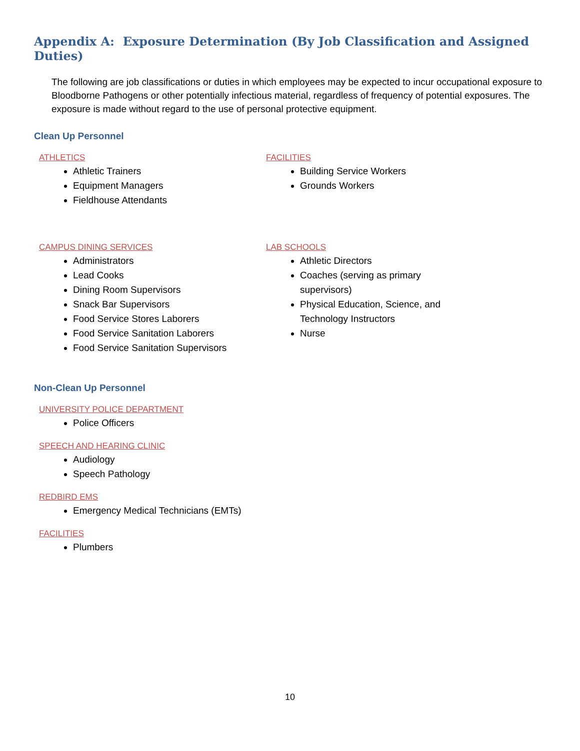Appendix A: Exposure Determination (By Job Classification and Assigned Duties)
The following are job classifications or duties in which employees may be expected to incur occupational exposure to Bloodborne Pathogens or other potentially infectious material, regardless of frequency of potential exposures. The exposure is made without regard to the use of personal protective equipment.
Clean Up Personnel
ATHLETICS
Athletic Trainers
Equipment Managers
Fieldhouse Attendants
FACILITIES
Building Service Workers
Grounds Workers
CAMPUS DINING SERVICES
Administrators
Lead Cooks
Dining Room Supervisors
Snack Bar Supervisors
Food Service Stores Laborers
Food Service Sanitation Laborers
Food Service Sanitation Supervisors
LAB SCHOOLS
Athletic Directors
Coaches (serving as primary supervisors)
Physical Education, Science, and Technology Instructors
Nurse
Non-Clean Up Personnel
UNIVERSITY POLICE DEPARTMENT
Police Officers
SPEECH AND HEARING CLINIC
Audiology
Speech Pathology
REDBIRD EMS
Emergency Medical Technicians (EMTs)
FACILITIES
Plumbers
10